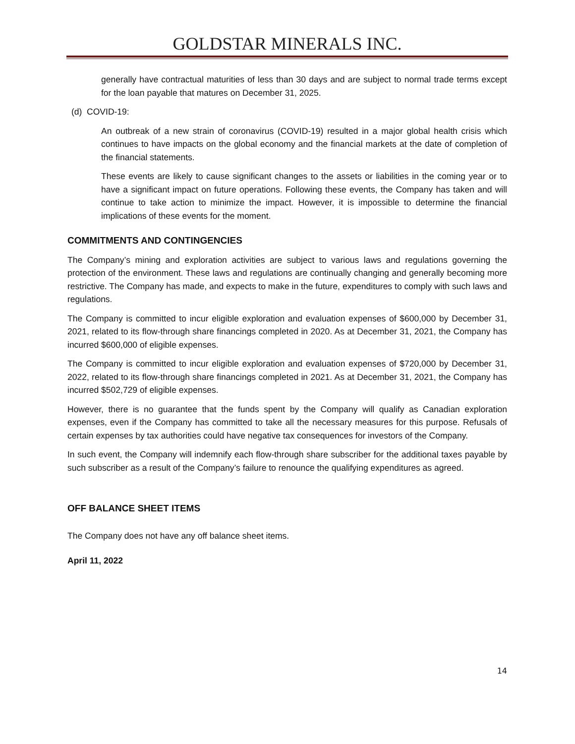GOLDSTAR MINERALS INC.
generally have contractual maturities of less than 30 days and are subject to normal trade terms except for the loan payable that matures on December 31, 2025.
(d) COVID-19:
An outbreak of a new strain of coronavirus (COVID-19) resulted in a major global health crisis which continues to have impacts on the global economy and the financial markets at the date of completion of the financial statements.
These events are likely to cause significant changes to the assets or liabilities in the coming year or to have a significant impact on future operations. Following these events, the Company has taken and will continue to take action to minimize the impact. However, it is impossible to determine the financial implications of these events for the moment.
COMMITMENTS AND CONTINGENCIES
The Company’s mining and exploration activities are subject to various laws and regulations governing the protection of the environment. These laws and regulations are continually changing and generally becoming more restrictive. The Company has made, and expects to make in the future, expenditures to comply with such laws and regulations.
The Company is committed to incur eligible exploration and evaluation expenses of $600,000 by December 31, 2021, related to its flow-through share financings completed in 2020. As at December 31, 2021, the Company has incurred $600,000 of eligible expenses.
The Company is committed to incur eligible exploration and evaluation expenses of $720,000 by December 31, 2022, related to its flow-through share financings completed in 2021. As at December 31, 2021, the Company has incurred $502,729 of eligible expenses.
However, there is no guarantee that the funds spent by the Company will qualify as Canadian exploration expenses, even if the Company has committed to take all the necessary measures for this purpose. Refusals of certain expenses by tax authorities could have negative tax consequences for investors of the Company.
In such event, the Company will indemnify each flow-through share subscriber for the additional taxes payable by such subscriber as a result of the Company’s failure to renounce the qualifying expenditures as agreed.
OFF BALANCE SHEET ITEMS
The Company does not have any off balance sheet items.
April 11, 2022
14